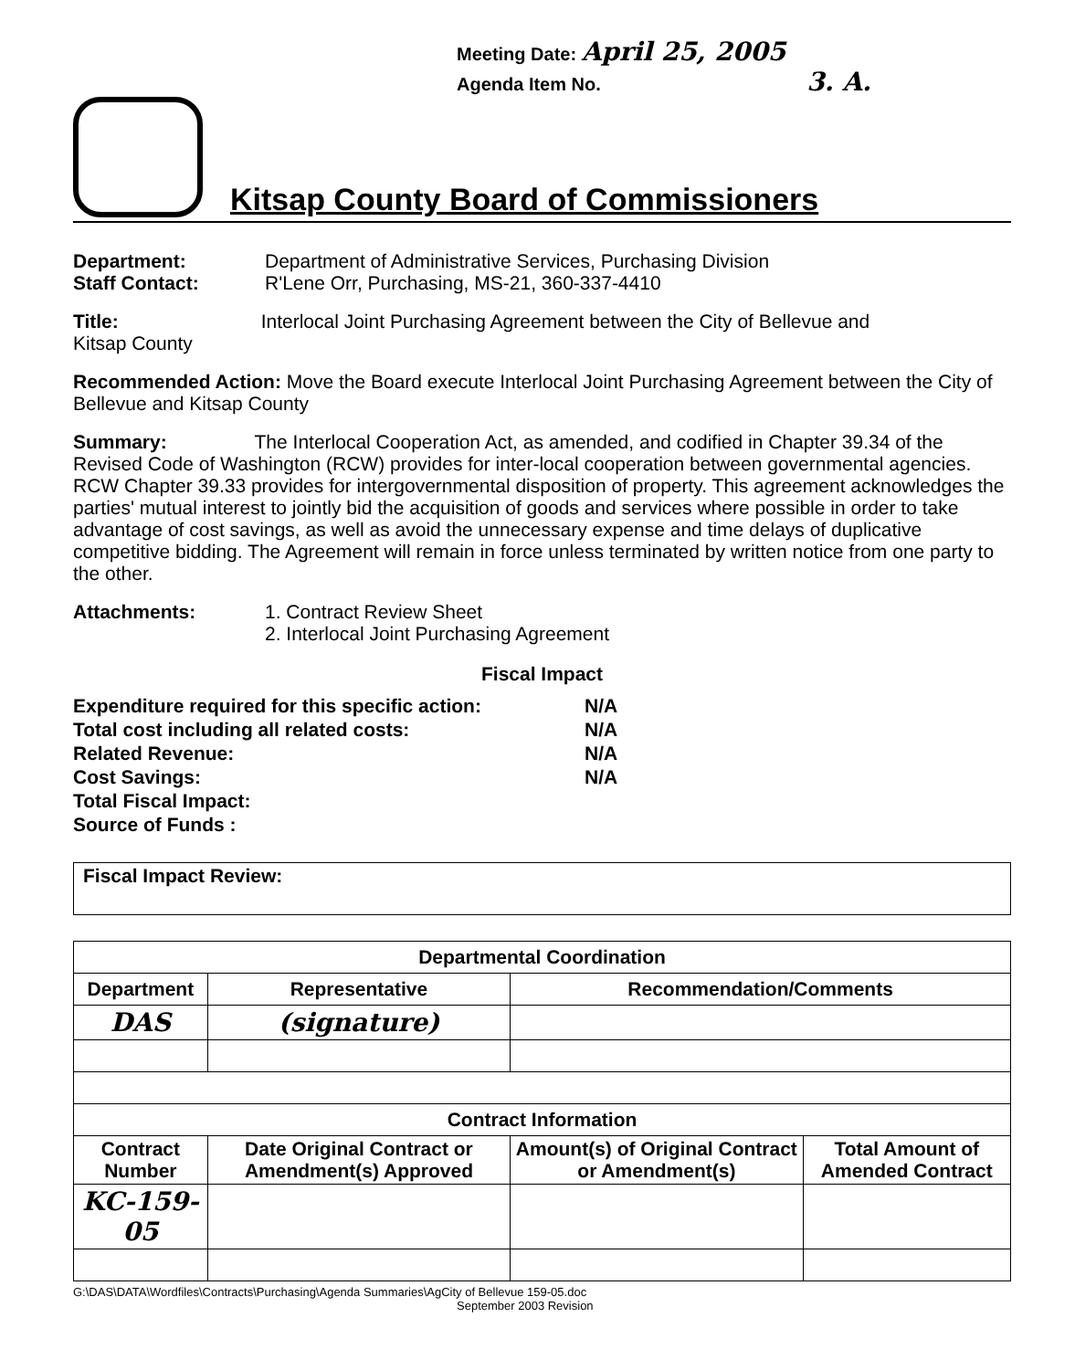Meeting Date: April 25, 2005
Agenda Item No. 3. A.
Kitsap County Board of Commissioners
Department: Department of Administrative Services, Purchasing Division
Staff Contact: R'Lene Orr, Purchasing, MS-21, 360-337-4410
Title: Interlocal Joint Purchasing Agreement between the City of Bellevue and
Kitsap County
Recommended Action: Move the Board execute Interlocal Joint Purchasing Agreement between the City of Bellevue and Kitsap County
Summary: The Interlocal Cooperation Act, as amended, and codified in Chapter 39.34 of the Revised Code of Washington (RCW) provides for inter-local cooperation between governmental agencies. RCW Chapter 39.33 provides for intergovernmental disposition of property. This agreement acknowledges the parties' mutual interest to jointly bid the acquisition of goods and services where possible in order to take advantage of cost savings, as well as avoid the unnecessary expense and time delays of duplicative competitive bidding. The Agreement will remain in force unless terminated by written notice from one party to the other.
Attachments: 1. Contract Review Sheet
2. Interlocal Joint Purchasing Agreement
Fiscal Impact
| Expenditure required for this specific action: | N/A |
| Total cost including all related costs: | N/A |
| Related Revenue: | N/A |
| Cost Savings: | N/A |
| Total Fiscal Impact: | |
| Source of Funds : | |
Fiscal Impact Review:
| Departmental Coordination | | | |
| --- | --- | --- | --- |
| Department | Representative | Recommendation/Comments | |
| DAS | (signature) | | |
| Contract Information | | | |
| Contract Number | Date Original Contract or Amendment(s) Approved | Amount(s) of Original Contract or Amendment(s) | Total Amount of Amended Contract |
| KC-159-05 | | | |
G:\DAS\DATA\Wordfiles\Contracts\Purchasing\Agenda Summaries\AgCity of Bellevue 159-05.doc
September 2003 Revision